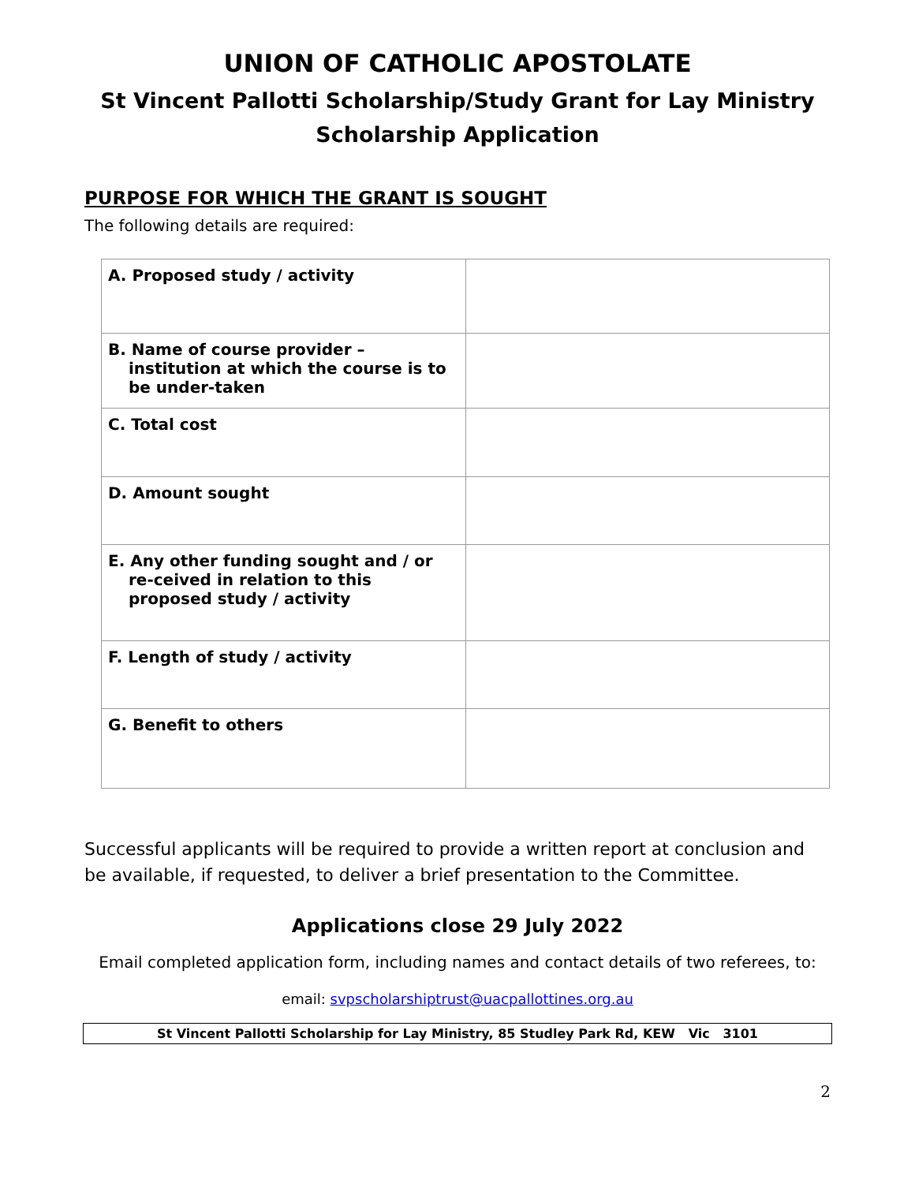UNION OF CATHOLIC APOSTOLATE
St Vincent Pallotti Scholarship/Study Grant for Lay Ministry
Scholarship Application
PURPOSE FOR WHICH THE GRANT IS SOUGHT
The following details are required:
| A. Proposed study / activity | |
| B. Name of course provider – institution at which the course is to be under-taken | |
| C. Total cost | |
| D. Amount sought | |
| E. Any other funding sought and / or re-ceived in relation to this proposed study / activity | |
| F. Length of study / activity | |
| G. Benefit to others | |
Successful applicants will be required to provide a written report at conclusion and be available, if requested, to deliver a brief presentation to the Committee.
Applications close 29 July 2022
Email completed application form, including names and contact details of two referees, to:
email: svpscholarshiptrust@uacpallottines.org.au
St Vincent Pallotti Scholarship for Lay Ministry, 85 Studley Park Rd, KEW Vic 3101
2